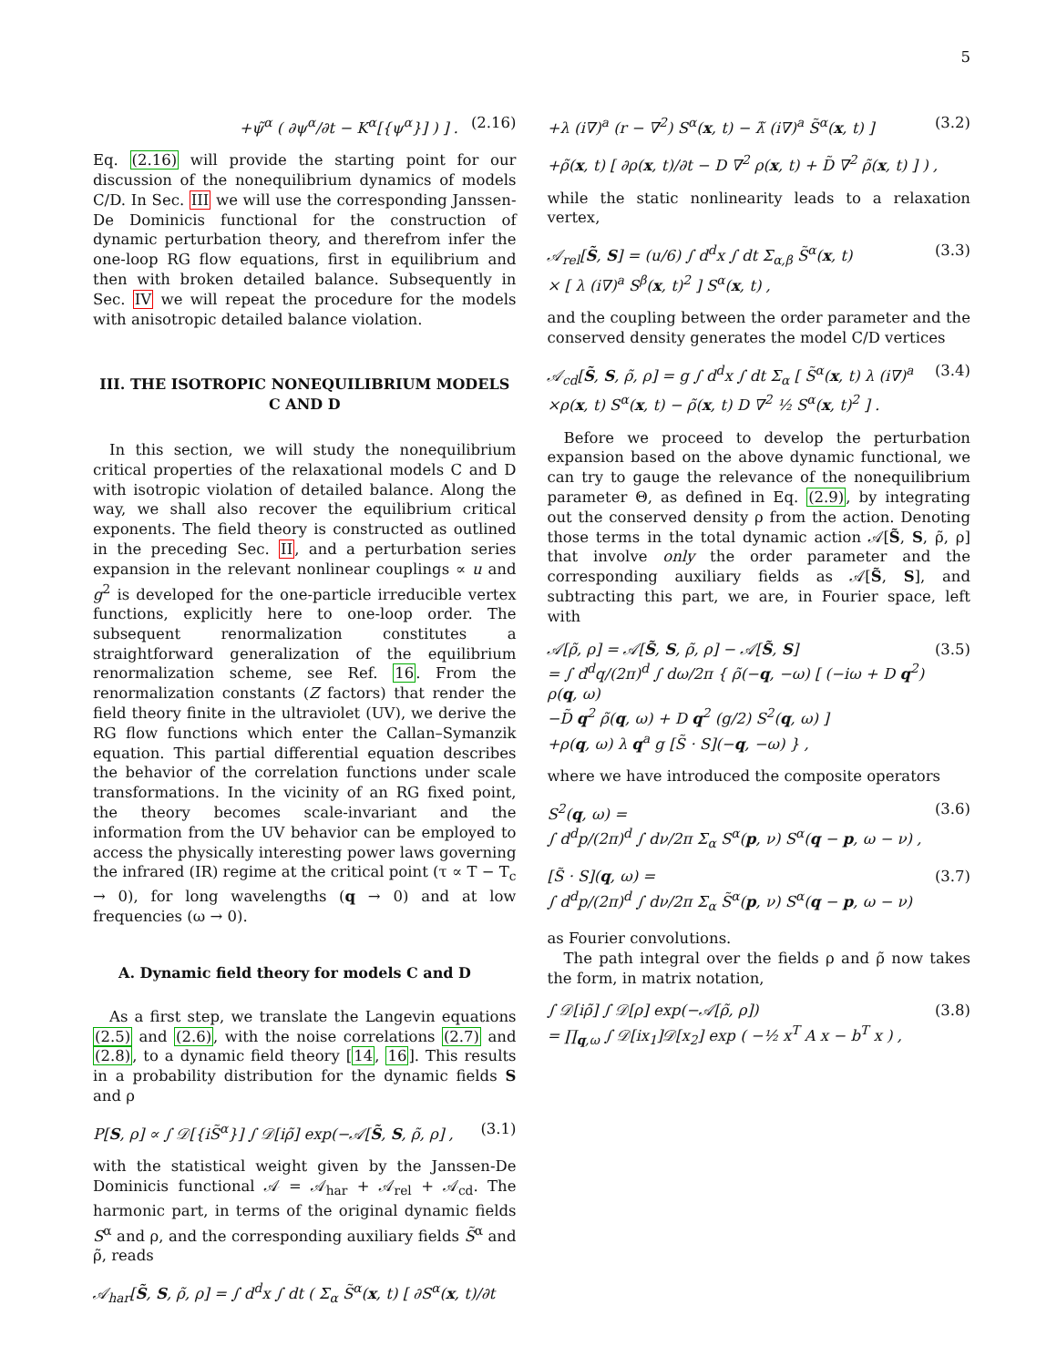5
+ψ̃<sup>α</sup> ( ∂ψ<sup>α</sup>/∂t − K<sup>α</sup>[{ψ<sup>α</sup>}] ) ] . (2.16)
Eq. (2.16) will provide the starting point for our discussion of the nonequilibrium dynamics of models C/D. In Sec. III we will use the corresponding Janssen-De Dominicis functional for the construction of dynamic perturbation theory, and therefrom infer the one-loop RG flow equations, first in equilibrium and then with broken detailed balance. Subsequently in Sec. IV we will repeat the procedure for the models with anisotropic detailed balance violation.
III. THE ISOTROPIC NONEQUILIBRIUM MODELS C AND D
In this section, we will study the nonequilibrium critical properties of the relaxational models C and D with isotropic violation of detailed balance. Along the way, we shall also recover the equilibrium critical exponents. The field theory is constructed as outlined in the preceding Sec. II, and a perturbation series expansion in the relevant nonlinear couplings ∝ u and g<sup>2</sup> is developed for the one-particle irreducible vertex functions, explicitly here to one-loop order. The subsequent renormalization constitutes a straightforward generalization of the equilibrium renormalization scheme, see Ref. 16. From the renormalization constants (Z factors) that render the field theory finite in the ultraviolet (UV), we derive the RG flow functions which enter the Callan–Symanzik equation. This partial differential equation describes the behavior of the correlation functions under scale transformations. In the vicinity of an RG fixed point, the theory becomes scale-invariant and the information from the UV behavior can be employed to access the physically interesting power laws governing the infrared (IR) regime at the critical point (τ ∝ T − T<sub>c</sub> → 0), for long wavelengths (q → 0) and at low frequencies (ω → 0).
A. Dynamic field theory for models C and D
As a first step, we translate the Langevin equations (2.5) and (2.6), with the noise correlations (2.7) and (2.8), to a dynamic field theory [14, 16]. This results in a probability distribution for the dynamic fields S and ρ
P[S, ρ] ∝ ∫ 𝒟[{iS̃<sup>α</sup>}] ∫ 𝒟[iρ̃] exp(−𝒜[S̃, S, ρ̃, ρ] , (3.1)
with the statistical weight given by the Janssen-De Dominicis functional 𝒜 = 𝒜<sub>har</sub> + 𝒜<sub>rel</sub> + 𝒜<sub>cd</sub>. The harmonic part, in terms of the original dynamic fields S<sup>α</sup> and ρ, and the corresponding auxiliary fields S̃<sup>α</sup> and ρ̃, reads
𝒜<sub>har</sub>[S̃, S, ρ̃, ρ] = ∫ d<sup>d</sup>x ∫ dt ( Σ<sub>α</sub> S̃<sup>α</sup>(x, t) [ ∂S<sup>α</sup>(x, t)/∂t
+λ (i∇)<sup>a</sup> (r − ∇<sup>2</sup>) S<sup>α</sup>(x, t) − λ̃ (i∇)<sup>a</sup> S̃<sup>α</sup>(x, t) ] (3.2)
+ρ̃(x, t) [ ∂ρ(x, t)/∂t − D ∇<sup>2</sup> ρ(x, t) + D̃ ∇<sup>2</sup> ρ̃(x, t) ] ) ,
while the static nonlinearity leads to a relaxation vertex,
𝒜<sub>rel</sub>[S̃, S] = (u/6) ∫ d<sup>d</sup>x ∫ dt Σ<sub>α,β</sub> S̃<sup>α</sup>(x, t)
× [ λ (i∇)<sup>a</sup> S<sup>β</sup>(x, t)<sup>2</sup> ] S<sup>α</sup>(x, t) , (3.3)
and the coupling between the order parameter and the conserved density generates the model C/D vertices
𝒜<sub>cd</sub>[S̃, S, ρ̃, ρ] = g ∫ d<sup>d</sup>x ∫ dt Σ<sub>α</sub> [ S̃<sup>α</sup>(x, t) λ (i∇)<sup>a</sup>
×ρ(x, t) S<sup>α</sup>(x, t) − ρ̃(x, t) D ∇<sup>2</sup> ½ S<sup>α</sup>(x, t)<sup>2</sup> ] . (3.4)
Before we proceed to develop the perturbation expansion based on the above dynamic functional, we can try to gauge the relevance of the nonequilibrium parameter Θ, as defined in Eq. (2.9), by integrating out the conserved density ρ from the action. Denoting those terms in the total dynamic action 𝒜[S̃, S, ρ̃, ρ] that involve only the order parameter and the corresponding auxiliary fields as 𝒜[S̃, S], and subtracting this part, we are, in Fourier space, left with
𝒜[ρ̃, ρ] = 𝒜[S̃, S, ρ̃, ρ] − 𝒜[S̃, S]
= ∫ d<sup>d</sup>q/(2π)<sup>d</sup> ∫ dω/2π { ρ̃(−q, −ω) [ (−iω + D q<sup>2</sup>) ρ(q, ω)
−D̃ q<sup>2</sup> ρ̃(q, ω) + D q<sup>2</sup> (g/2) S<sup>2</sup>(q, ω) ]
+ρ(q, ω) λ q<sup>a</sup> g [S̃ · S](−q, −ω) } , (3.5)
where we have introduced the composite operators
S<sup>2</sup>(q, ω) =
∫ d<sup>d</sup>p/(2π)<sup>d</sup> ∫ dν/2π Σ<sub>α</sub> S<sup>α</sup>(p, ν) S<sup>α</sup>(q − p, ω − ν) , (3.6)
[S̃ · S](q, ω) =
∫ d<sup>d</sup>p/(2π)<sup>d</sup> ∫ dν/2π Σ<sub>α</sub> S̃<sup>α</sup>(p, ν) S<sup>α</sup>(q − p, ω − ν) (3.7)
as Fourier convolutions.
The path integral over the fields ρ and ρ̃ now takes the form, in matrix notation,
∫ 𝒟[iρ̃] ∫ 𝒟[ρ] exp(−𝒜[ρ̃, ρ])
= ∏<sub>q,ω</sub> ∫ 𝒟[ix<sub>1</sub>]𝒟[x<sub>2</sub>] exp ( −½ x<sup>T</sup> A x − b<sup>T</sup> x ) , (3.8)